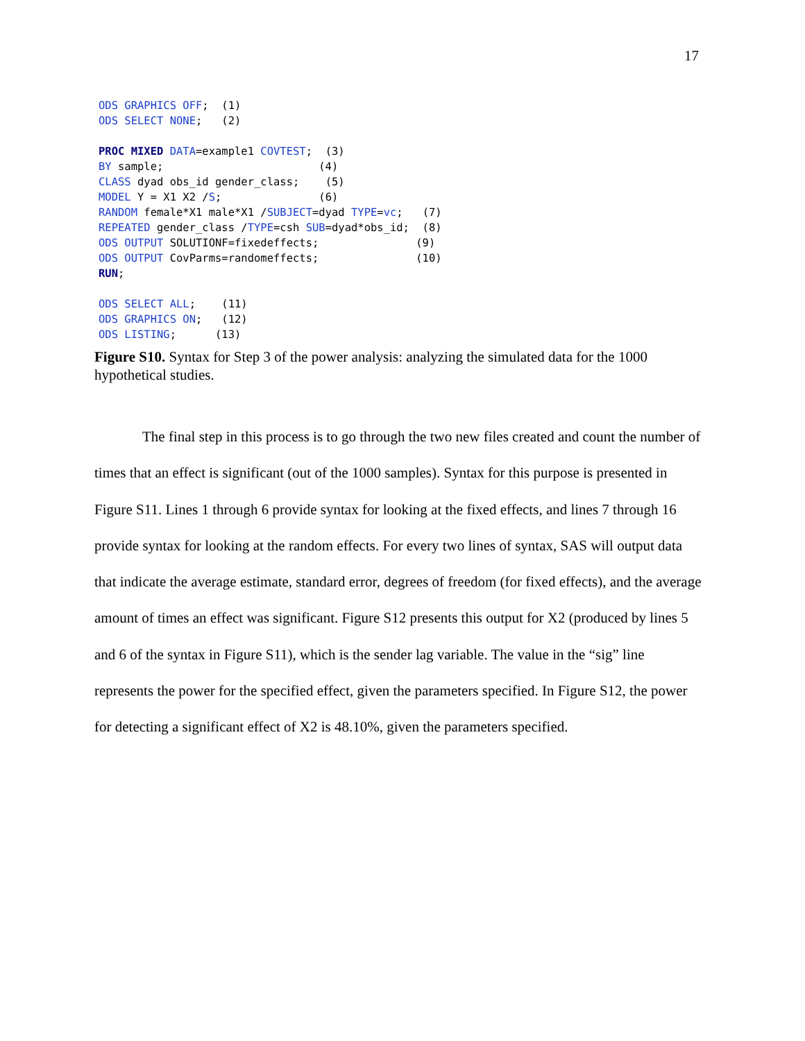17
ODS GRAPHICS OFF;  (1)
ODS SELECT NONE;   (2)

PROC MIXED DATA=example1 COVTEST;  (3)
BY sample;                        (4)
CLASS dyad obs_id gender_class;    (5)
MODEL Y = X1 X2 /S;               (6)
RANDOM female*X1 male*X1 /SUBJECT=dyad TYPE=vc;   (7)
REPEATED gender_class /TYPE=csh SUB=dyad*obs_id;  (8)
ODS OUTPUT SOLUTIONF=fixedeffects;               (9)
ODS OUTPUT CovParms=randomeffects;               (10)
RUN;

ODS SELECT ALL;    (11)
ODS GRAPHICS ON;   (12)
ODS LISTING;      (13)
Figure S10. Syntax for Step 3 of the power analysis: analyzing the simulated data for the 1000 hypothetical studies.
The final step in this process is to go through the two new files created and count the number of times that an effect is significant (out of the 1000 samples). Syntax for this purpose is presented in Figure S11. Lines 1 through 6 provide syntax for looking at the fixed effects, and lines 7 through 16 provide syntax for looking at the random effects. For every two lines of syntax, SAS will output data that indicate the average estimate, standard error, degrees of freedom (for fixed effects), and the average amount of times an effect was significant. Figure S12 presents this output for X2 (produced by lines 5 and 6 of the syntax in Figure S11), which is the sender lag variable. The value in the “sig” line represents the power for the specified effect, given the parameters specified. In Figure S12, the power for detecting a significant effect of X2 is 48.10%, given the parameters specified.